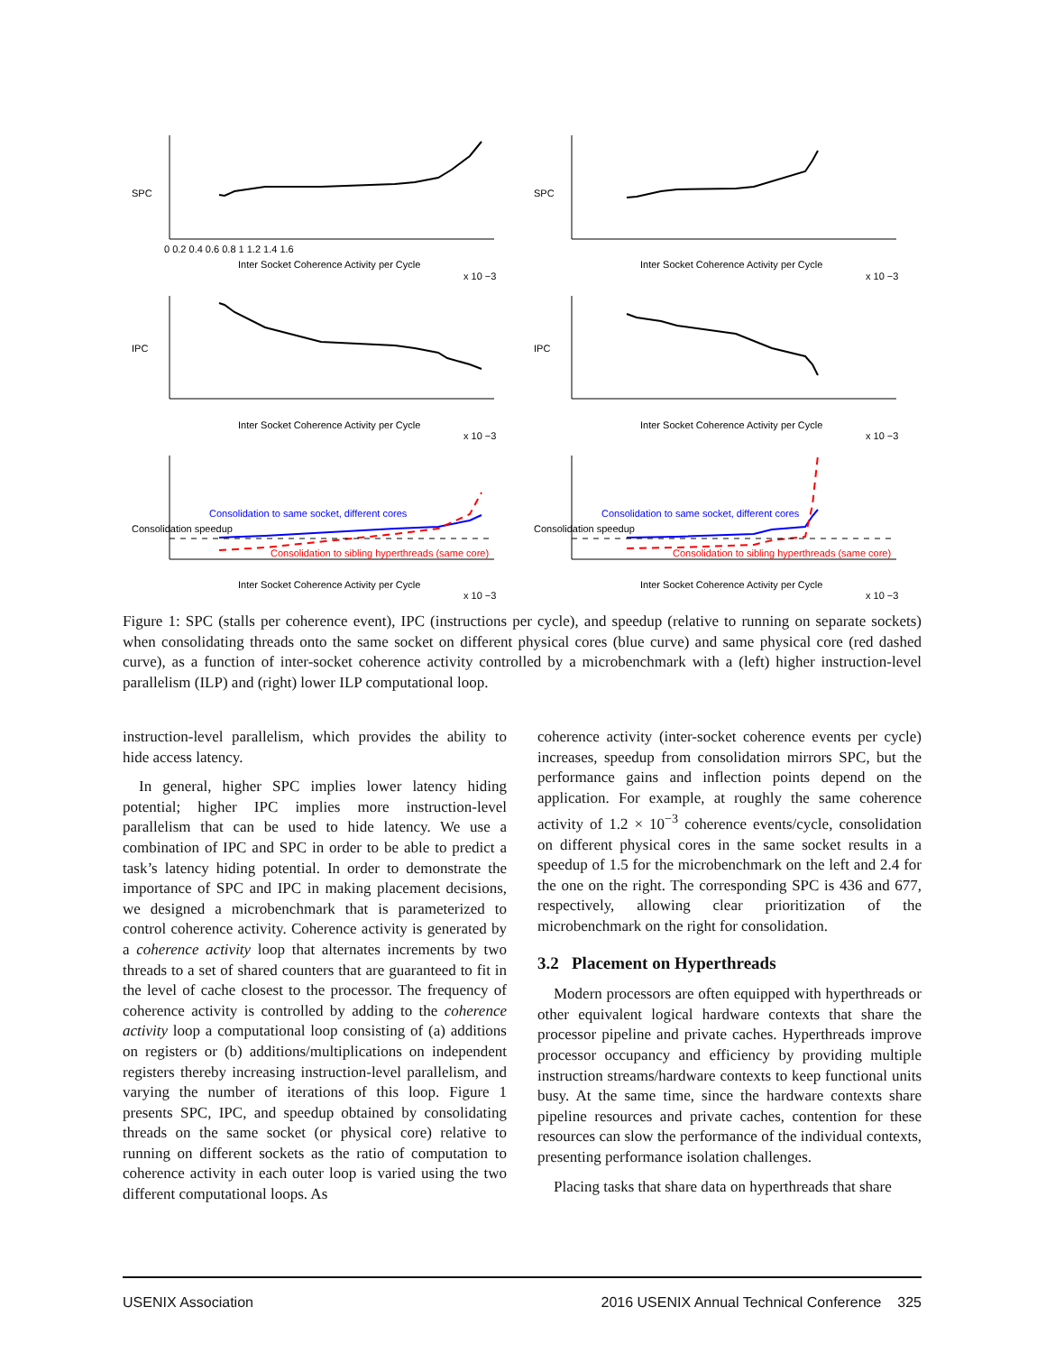Consolidation to same socket, different cores
Consolidation to sibling hyperthreads (same core)
Consolidation to same socket, different cores
Consolidation to sibling hyperthreads (same core)
SPC
SPC
IPC
IPC
Consolidation speedup
Consolidation speedup
Inter Socket Coherence Activity per Cycle
Inter Socket Coherence Activity per Cycle
Inter Socket Coherence Activity per Cycle
Inter Socket Coherence Activity per Cycle
Inter Socket Coherence Activity per Cycle
Inter Socket Coherence Activity per Cycle
x 10 −3
x 10 −3
x 10 −3
x 10 −3
x 10 −3
x 10 −3
0 0.2 0.4 0.6 0.8 1 1.2 1.4 1.6
Figure 1: SPC (stalls per coherence event), IPC (instructions per cycle), and speedup (relative to running on separate sockets) when consolidating threads onto the same socket on different physical cores (blue curve) and same physical core (red dashed curve), as a function of inter-socket coherence activity controlled by a microbenchmark with a (left) higher instruction-level parallelism (ILP) and (right) lower ILP computational loop.
instruction-level parallelism, which provides the ability to hide access latency.
In general, higher SPC implies lower latency hiding potential; higher IPC implies more instruction-level parallelism that can be used to hide latency. We use a combination of IPC and SPC in order to be able to predict a task’s latency hiding potential. In order to demonstrate the importance of SPC and IPC in making placement decisions, we designed a microbenchmark that is parameterized to control coherence activity. Coherence activity is generated by a coherence activity loop that alternates increments by two threads to a set of shared counters that are guaranteed to fit in the level of cache closest to the processor. The frequency of coherence activity is controlled by adding to the coherence activity loop a computational loop consisting of (a) additions on registers or (b) additions/multiplications on independent registers thereby increasing instruction-level parallelism, and varying the number of iterations of this loop. Figure 1 presents SPC, IPC, and speedup obtained by consolidating threads on the same socket (or physical core) relative to running on different sockets as the ratio of computation to coherence activity in each outer loop is varied using the two different computational loops. As
coherence activity (inter-socket coherence events per cycle) increases, speedup from consolidation mirrors SPC, but the performance gains and inflection points depend on the application. For example, at roughly the same coherence activity of 1.2 × 10<sup>−3</sup> coherence events/cycle, consolidation on different physical cores in the same socket results in a speedup of 1.5 for the microbenchmark on the left and 2.4 for the one on the right. The corresponding SPC is 436 and 677, respectively, allowing clear prioritization of the microbenchmark on the right for consolidation.
3.2 Placement on Hyperthreads
Modern processors are often equipped with hyperthreads or other equivalent logical hardware contexts that share the processor pipeline and private caches. Hyperthreads improve processor occupancy and efficiency by providing multiple instruction streams/hardware contexts to keep functional units busy. At the same time, since the hardware contexts share pipeline resources and private caches, contention for these resources can slow the performance of the individual contexts, presenting performance isolation challenges.
Placing tasks that share data on hyperthreads that share
USENIX Association 2016 USENIX Annual Technical Conference 325